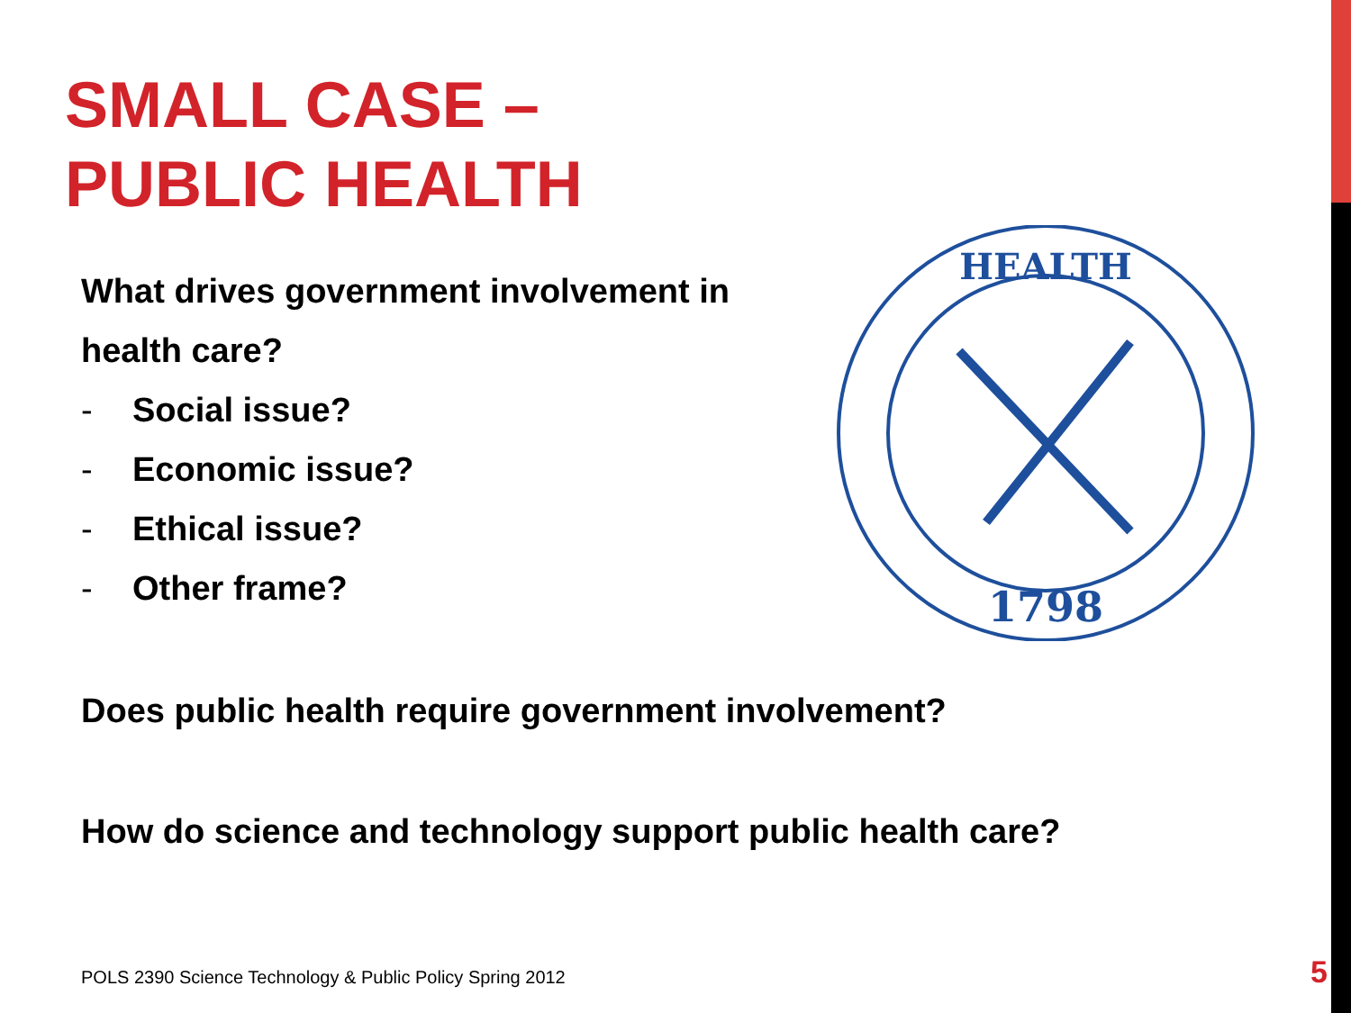SMALL CASE –
PUBLIC HEALTH
What drives government involvement in health care?
- Social issue?
- Economic issue?
- Ethical issue?
- Other frame?
1798
HEALTH
Does public health require government involvement?
How do science and technology support public health care?
POLS 2390 Science Technology & Public Policy Spring 2012
5